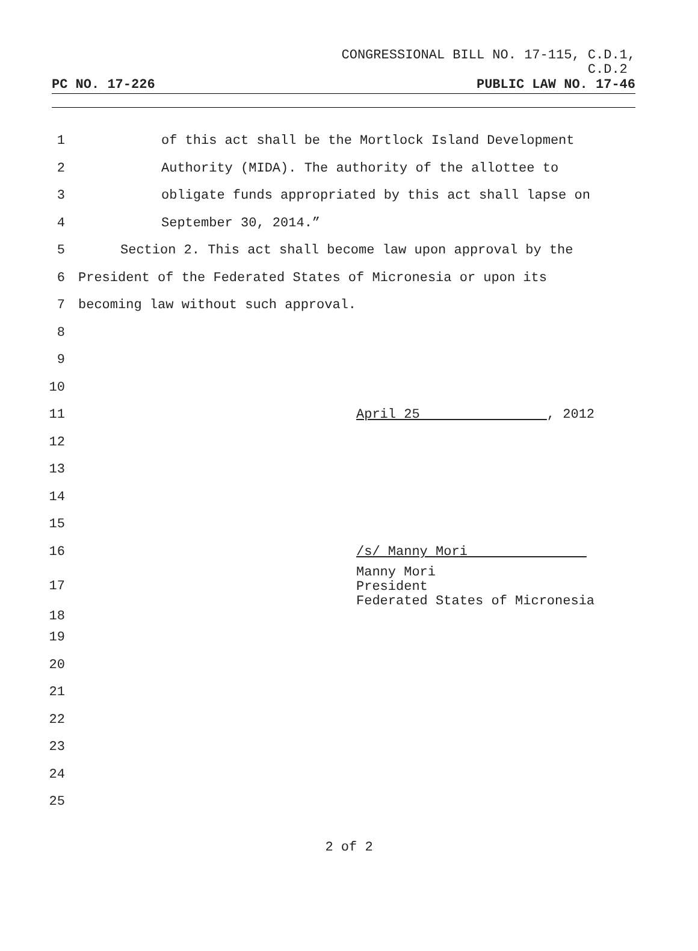CONGRESSIONAL BILL NO. 17-115, C.D.1,
C.D.2
PC NO. 17-226 PUBLIC LAW NO. 17-46
1 of this act shall be the Mortlock Island Development
2 Authority (MIDA). The authority of the allottee to
3 obligate funds appropriated by this act shall lapse on
4 September 30, 2014.”
5 Section 2. This act shall become law upon approval by the
6 President of the Federated States of Micronesia or upon its
7 becoming law without such approval.
8
9
10
11 April 25 , 2012
12
13
14
15
16 /s/ Manny Mori
17
18 Manny Mori
President
Federated States of Micronesia
19
20
21
22
23
24
25
2 of 2